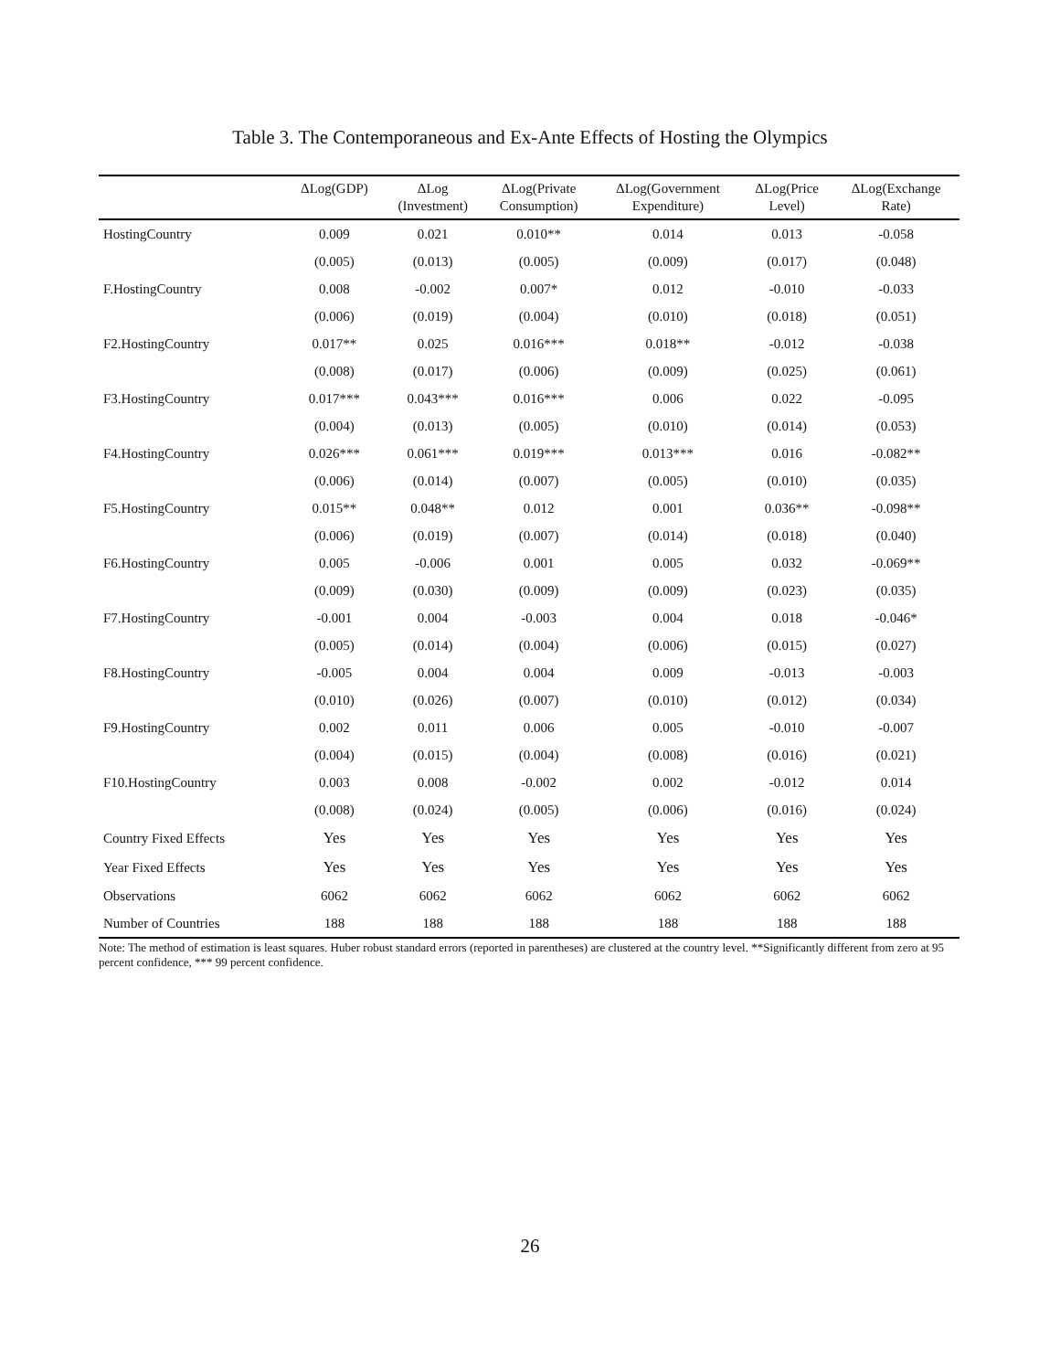Table 3. The Contemporaneous and Ex-Ante Effects of Hosting the Olympics
| | ΔLog(GDP) | ΔLog (Investment) | ΔLog(Private Consumption) | ΔLog(Government Expenditure) | ΔLog(Price Level) | ΔLog(Exchange Rate) |
| --- | --- | --- | --- | --- | --- | --- |
| HostingCountry | 0.009 | 0.021 | 0.010** | 0.014 | 0.013 | -0.058 |
| | (0.005) | (0.013) | (0.005) | (0.009) | (0.017) | (0.048) |
| F.HostingCountry | 0.008 | -0.002 | 0.007* | 0.012 | -0.010 | -0.033 |
| | (0.006) | (0.019) | (0.004) | (0.010) | (0.018) | (0.051) |
| F2.HostingCountry | 0.017** | 0.025 | 0.016*** | 0.018** | -0.012 | -0.038 |
| | (0.008) | (0.017) | (0.006) | (0.009) | (0.025) | (0.061) |
| F3.HostingCountry | 0.017*** | 0.043*** | 0.016*** | 0.006 | 0.022 | -0.095 |
| | (0.004) | (0.013) | (0.005) | (0.010) | (0.014) | (0.053) |
| F4.HostingCountry | 0.026*** | 0.061*** | 0.019*** | 0.013*** | 0.016 | -0.082** |
| | (0.006) | (0.014) | (0.007) | (0.005) | (0.010) | (0.035) |
| F5.HostingCountry | 0.015** | 0.048** | 0.012 | 0.001 | 0.036** | -0.098** |
| | (0.006) | (0.019) | (0.007) | (0.014) | (0.018) | (0.040) |
| F6.HostingCountry | 0.005 | -0.006 | 0.001 | 0.005 | 0.032 | -0.069** |
| | (0.009) | (0.030) | (0.009) | (0.009) | (0.023) | (0.035) |
| F7.HostingCountry | -0.001 | 0.004 | -0.003 | 0.004 | 0.018 | -0.046* |
| | (0.005) | (0.014) | (0.004) | (0.006) | (0.015) | (0.027) |
| F8.HostingCountry | -0.005 | 0.004 | 0.004 | 0.009 | -0.013 | -0.003 |
| | (0.010) | (0.026) | (0.007) | (0.010) | (0.012) | (0.034) |
| F9.HostingCountry | 0.002 | 0.011 | 0.006 | 0.005 | -0.010 | -0.007 |
| | (0.004) | (0.015) | (0.004) | (0.008) | (0.016) | (0.021) |
| F10.HostingCountry | 0.003 | 0.008 | -0.002 | 0.002 | -0.012 | 0.014 |
| | (0.008) | (0.024) | (0.005) | (0.006) | (0.016) | (0.024) |
| Country Fixed Effects | Yes | Yes | Yes | Yes | Yes | Yes |
| Year Fixed Effects | Yes | Yes | Yes | Yes | Yes | Yes |
| Observations | 6062 | 6062 | 6062 | 6062 | 6062 | 6062 |
| Number of Countries | 188 | 188 | 188 | 188 | 188 | 188 |
Note: The method of estimation is least squares. Huber robust standard errors (reported in parentheses) are clustered at the country level. **Significantly different from zero at 95 percent confidence, *** 99 percent confidence.
26